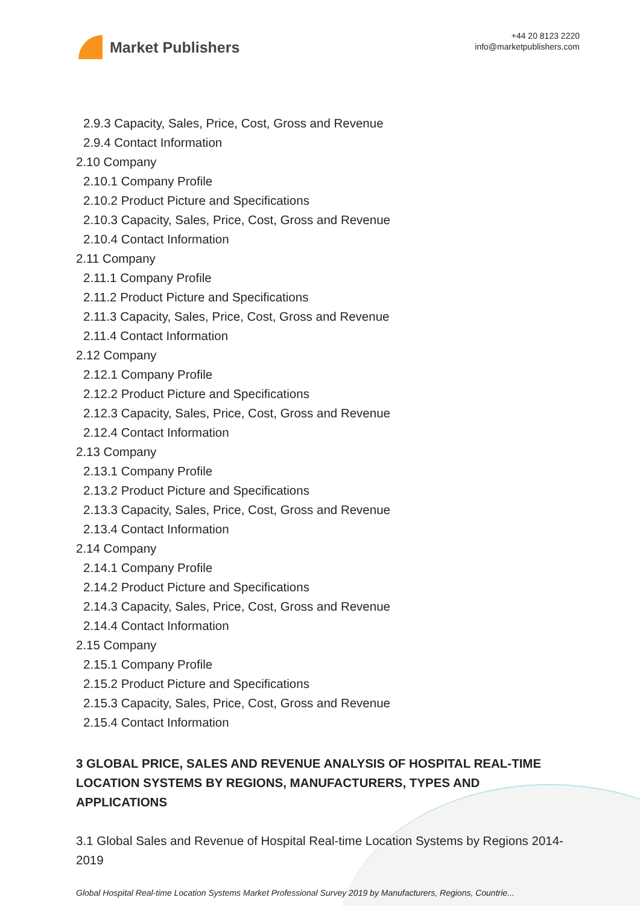Market Publishers
+44 20 8123 2220
info@marketpublishers.com
2.9.3 Capacity, Sales, Price, Cost, Gross and Revenue
2.9.4 Contact Information
2.10 Company
2.10.1 Company Profile
2.10.2 Product Picture and Specifications
2.10.3 Capacity, Sales, Price, Cost, Gross and Revenue
2.10.4 Contact Information
2.11 Company
2.11.1 Company Profile
2.11.2 Product Picture and Specifications
2.11.3 Capacity, Sales, Price, Cost, Gross and Revenue
2.11.4 Contact Information
2.12 Company
2.12.1 Company Profile
2.12.2 Product Picture and Specifications
2.12.3 Capacity, Sales, Price, Cost, Gross and Revenue
2.12.4 Contact Information
2.13 Company
2.13.1 Company Profile
2.13.2 Product Picture and Specifications
2.13.3 Capacity, Sales, Price, Cost, Gross and Revenue
2.13.4 Contact Information
2.14 Company
2.14.1 Company Profile
2.14.2 Product Picture and Specifications
2.14.3 Capacity, Sales, Price, Cost, Gross and Revenue
2.14.4 Contact Information
2.15 Company
2.15.1 Company Profile
2.15.2 Product Picture and Specifications
2.15.3 Capacity, Sales, Price, Cost, Gross and Revenue
2.15.4 Contact Information
3 GLOBAL PRICE, SALES AND REVENUE ANALYSIS OF HOSPITAL REAL-TIME LOCATION SYSTEMS BY REGIONS, MANUFACTURERS, TYPES AND APPLICATIONS
3.1 Global Sales and Revenue of Hospital Real-time Location Systems by Regions 2014-2019
Global Hospital Real-time Location Systems Market Professional Survey 2019 by Manufacturers, Regions, Countrie...